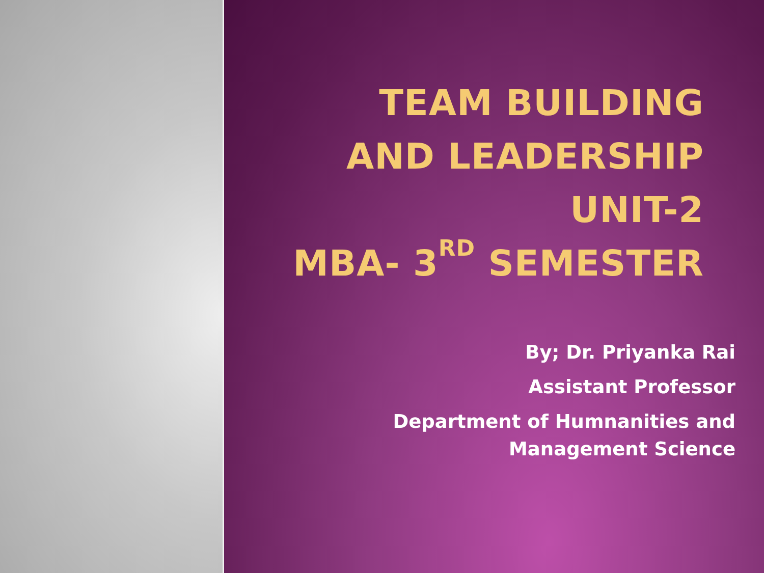TEAM BUILDING
AND LEADERSHIP
UNIT-2
MBA- 3<sup>RD</sup> SEMESTER
By; Dr. Priyanka Rai
Assistant Professor
Department of Humnanities and Management Science